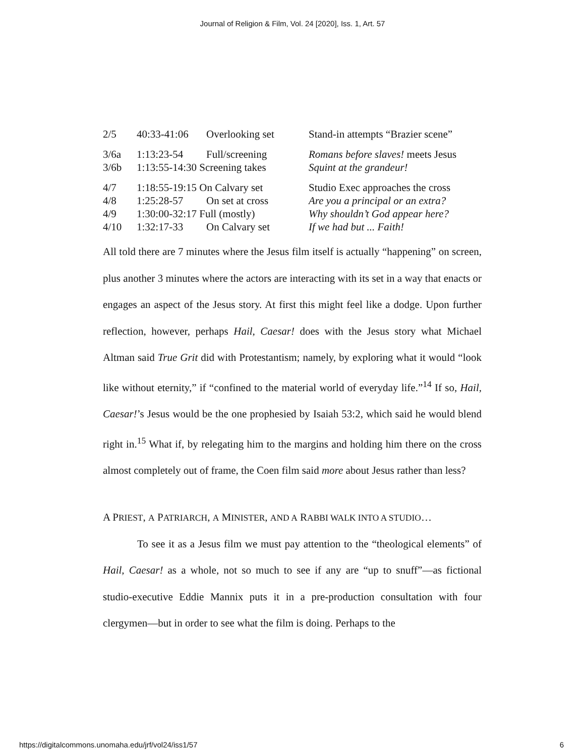Journal of Religion & Film, Vol. 24 [2020], Iss. 1, Art. 57
| 2/5 | 40:33-41:06 | Overlooking set | Stand-in attempts “Brazier scene” |
| 3/6a | 1:13:23-54 | Full/screening | Romans before slaves! meets Jesus |
| 3/6b | 1:13:55-14:30 Screening takes | | Squint at the grandeur! |
| 4/7 | 1:18:55-19:15 On Calvary set | | Studio Exec approaches the cross |
| 4/8 | 1:25:28-57 | On set at cross | Are you a principal or an extra? |
| 4/9 | 1:30:00-32:17 Full (mostly) | | Why shouldn’t God appear here? |
| 4/10 | 1:32:17-33 | On Calvary set | If we had but ... Faith! |
All told there are 7 minutes where the Jesus film itself is actually “happening” on screen, plus another 3 minutes where the actors are interacting with its set in a way that enacts or engages an aspect of the Jesus story. At first this might feel like a dodge. Upon further reflection, however, perhaps Hail, Caesar! does with the Jesus story what Michael Altman said True Grit did with Protestantism; namely, by exploring what it would “look like without eternity,” if “confined to the material world of everyday life.”<sup>14</sup> If so, Hail, Caesar!’s Jesus would be the one prophesied by Isaiah 53:2, which said he would blend right in.<sup>15</sup> What if, by relegating him to the margins and holding him there on the cross almost completely out of frame, the Coen film said more about Jesus rather than less?
A PRIEST, A PATRIARCH, A MINISTER, AND A RABBI WALK INTO A STUDIO…
To see it as a Jesus film we must pay attention to the “theological elements” of Hail, Caesar! as a whole, not so much to see if any are “up to snuff”—as fictional studio-executive Eddie Mannix puts it in a pre-production consultation with four clergymen—but in order to see what the film is doing. Perhaps to the
https://digitalcommons.unomaha.edu/jrf/vol24/iss1/57 6